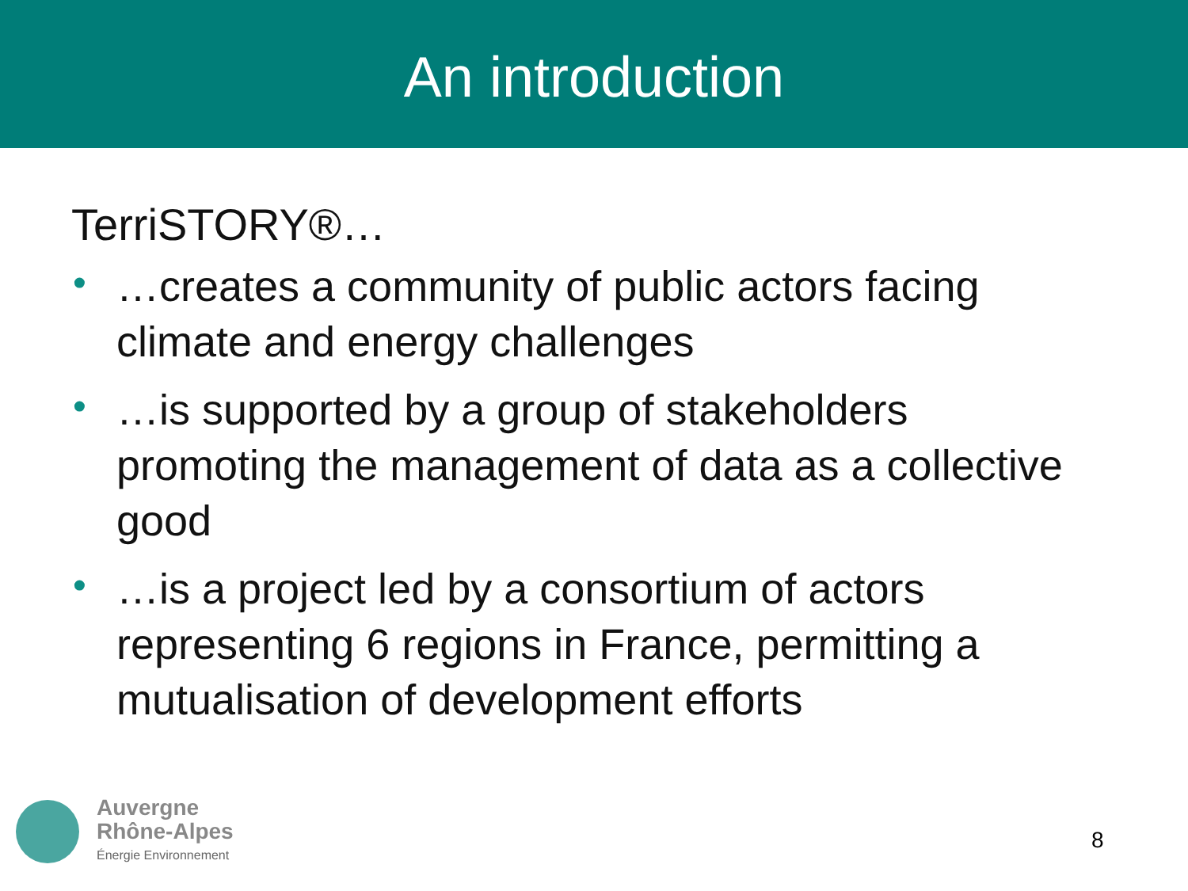An introduction
TerriSTORY®…
• …creates a community of public actors facing climate and energy challenges
• …is supported by a group of stakeholders promoting the management of data as a collective good
• …is a project led by a consortium of actors representing 6 regions in France, permitting a mutualisation of development efforts
Auvergne
Rhône-Alpes
Énergie Environnement
8